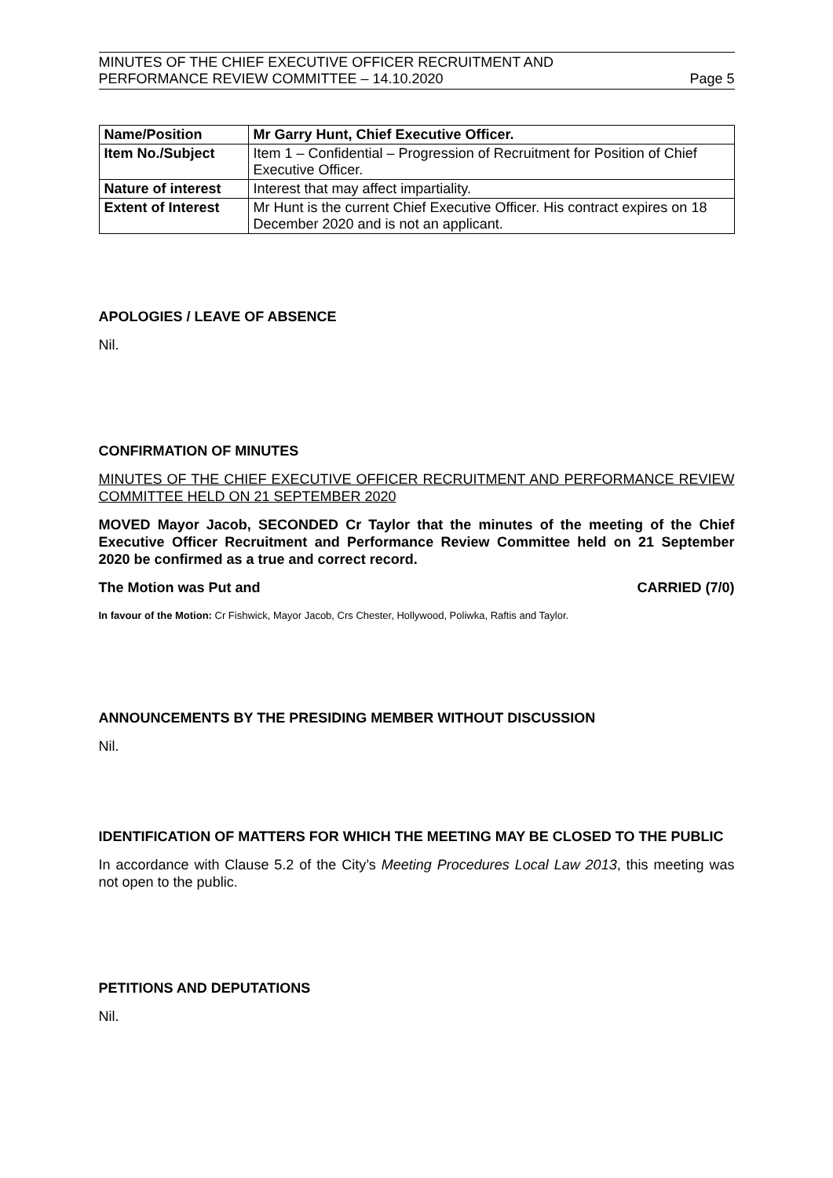MINUTES OF THE CHIEF EXECUTIVE OFFICER RECRUITMENT AND
PERFORMANCE REVIEW COMMITTEE – 14.10.2020 Page 5
| Name/Position | Mr Garry Hunt, Chief Executive Officer. |
| Item No./Subject | Item 1 – Confidential – Progression of Recruitment for Position of Chief Executive Officer. |
| Nature of interest | Interest that may affect impartiality. |
| Extent of Interest | Mr Hunt is the current Chief Executive Officer. His contract expires on 18 December 2020 and is not an applicant. |
APOLOGIES / LEAVE OF ABSENCE
Nil.
CONFIRMATION OF MINUTES
MINUTES OF THE CHIEF EXECUTIVE OFFICER RECRUITMENT AND PERFORMANCE REVIEW COMMITTEE HELD ON 21 SEPTEMBER 2020
MOVED Mayor Jacob, SECONDED Cr Taylor that the minutes of the meeting of the Chief Executive Officer Recruitment and Performance Review Committee held on 21 September 2020 be confirmed as a true and correct record.
The Motion was Put and CARRIED (7/0)
In favour of the Motion: Cr Fishwick, Mayor Jacob, Crs Chester, Hollywood, Poliwka, Raftis and Taylor.
ANNOUNCEMENTS BY THE PRESIDING MEMBER WITHOUT DISCUSSION
Nil.
IDENTIFICATION OF MATTERS FOR WHICH THE MEETING MAY BE CLOSED TO THE PUBLIC
In accordance with Clause 5.2 of the City’s Meeting Procedures Local Law 2013, this meeting was not open to the public.
PETITIONS AND DEPUTATIONS
Nil.